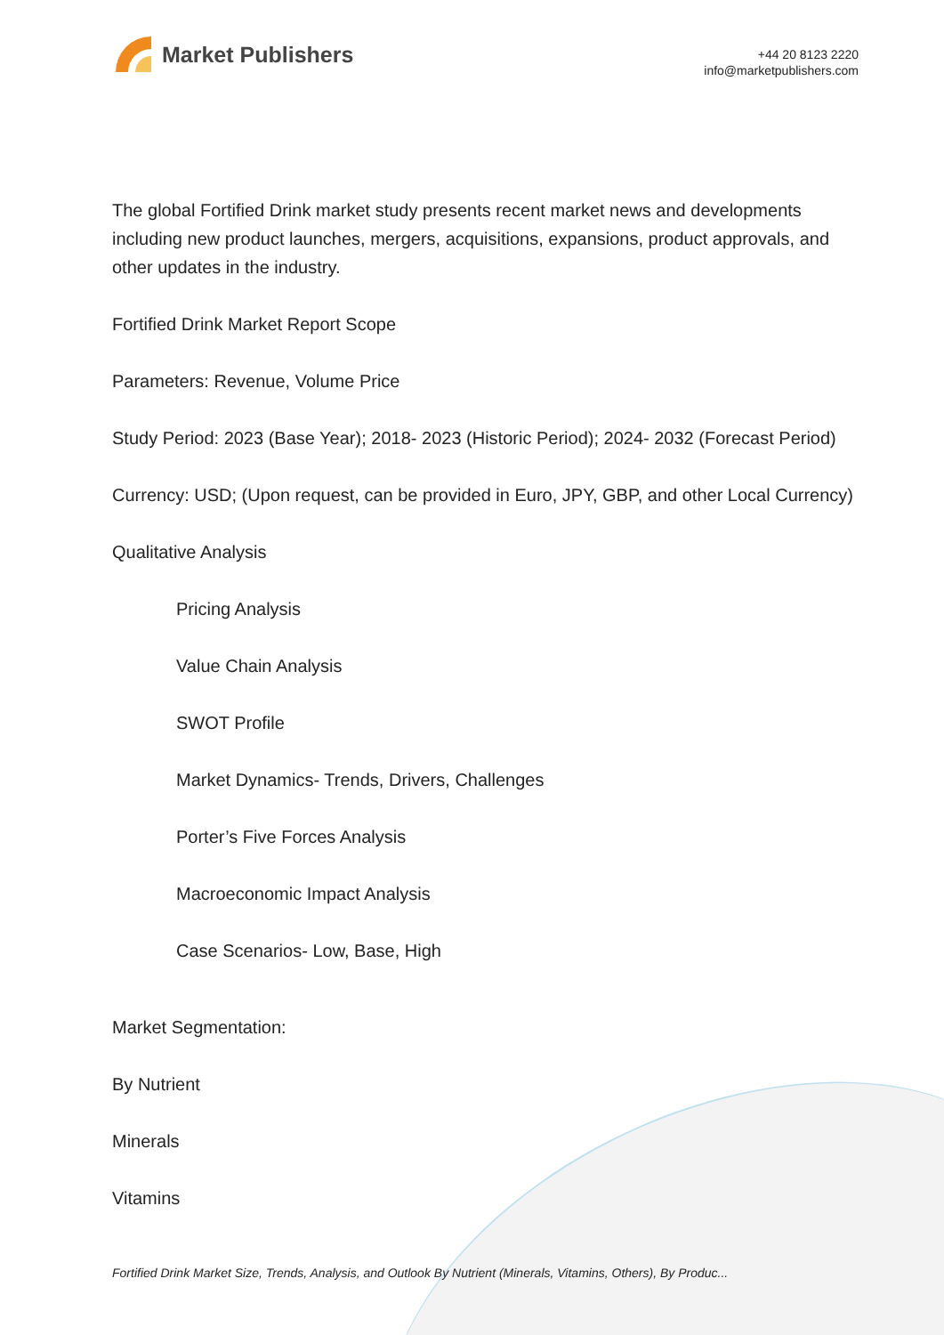Market Publishers
+44 20 8123 2220
info@marketpublishers.com
The global Fortified Drink market study presents recent market news and developments including new product launches, mergers, acquisitions, expansions, product approvals, and other updates in the industry.
Fortified Drink Market Report Scope
Parameters: Revenue, Volume Price
Study Period: 2023 (Base Year); 2018- 2023 (Historic Period); 2024- 2032 (Forecast Period)
Currency: USD; (Upon request, can be provided in Euro, JPY, GBP, and other Local Currency)
Qualitative Analysis
Pricing Analysis
Value Chain Analysis
SWOT Profile
Market Dynamics- Trends, Drivers, Challenges
Porter’s Five Forces Analysis
Macroeconomic Impact Analysis
Case Scenarios- Low, Base, High
Market Segmentation:
By Nutrient
Minerals
Vitamins
Fortified Drink Market Size, Trends, Analysis, and Outlook By Nutrient (Minerals, Vitamins, Others), By Produc...